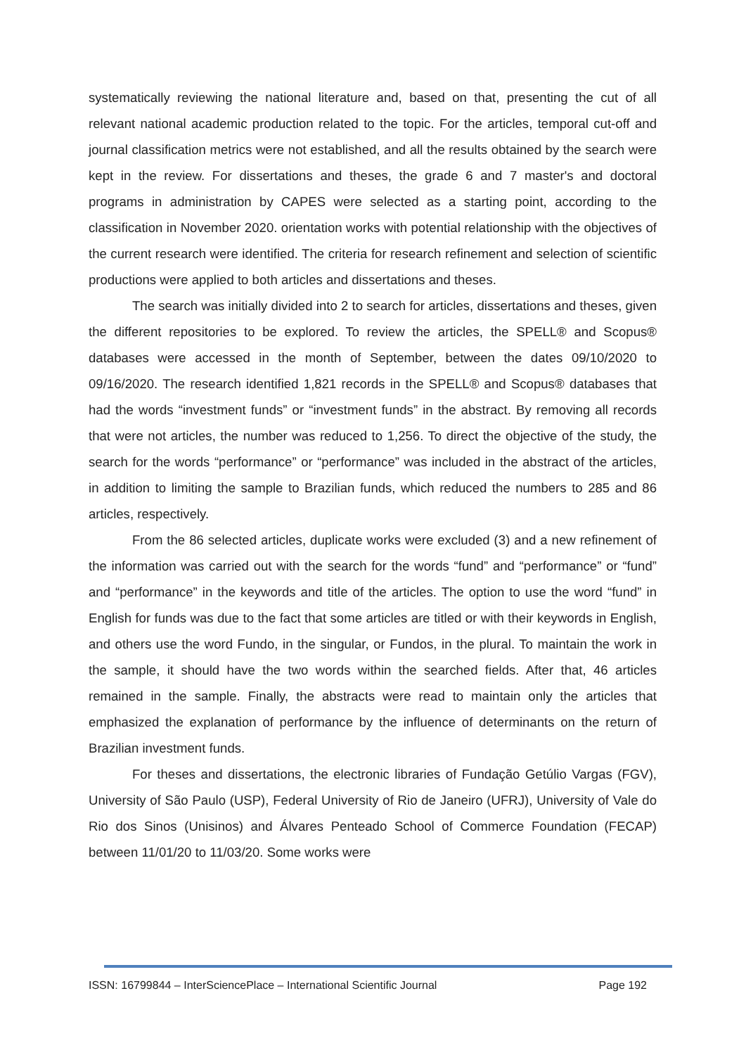systematically reviewing the national literature and, based on that, presenting the cut of all relevant national academic production related to the topic. For the articles, temporal cut-off and journal classification metrics were not established, and all the results obtained by the search were kept in the review. For dissertations and theses, the grade 6 and 7 master's and doctoral programs in administration by CAPES were selected as a starting point, according to the classification in November 2020. orientation works with potential relationship with the objectives of the current research were identified. The criteria for research refinement and selection of scientific productions were applied to both articles and dissertations and theses.
The search was initially divided into 2 to search for articles, dissertations and theses, given the different repositories to be explored. To review the articles, the SPELL® and Scopus® databases were accessed in the month of September, between the dates 09/10/2020 to 09/16/2020. The research identified 1,821 records in the SPELL® and Scopus® databases that had the words “investment funds” or “investment funds” in the abstract. By removing all records that were not articles, the number was reduced to 1,256. To direct the objective of the study, the search for the words “performance” or “performance” was included in the abstract of the articles, in addition to limiting the sample to Brazilian funds, which reduced the numbers to 285 and 86 articles, respectively.
From the 86 selected articles, duplicate works were excluded (3) and a new refinement of the information was carried out with the search for the words “fund” and “performance” or “fund” and “performance” in the keywords and title of the articles. The option to use the word “fund” in English for funds was due to the fact that some articles are titled or with their keywords in English, and others use the word Fundo, in the singular, or Fundos, in the plural. To maintain the work in the sample, it should have the two words within the searched fields. After that, 46 articles remained in the sample. Finally, the abstracts were read to maintain only the articles that emphasized the explanation of performance by the influence of determinants on the return of Brazilian investment funds.
For theses and dissertations, the electronic libraries of Fundação Getúlio Vargas (FGV), University of São Paulo (USP), Federal University of Rio de Janeiro (UFRJ), University of Vale do Rio dos Sinos (Unisinos) and Álvares Penteado School of Commerce Foundation (FECAP) between 11/01/20 to 11/03/20. Some works were
ISSN: 16799844 – InterSciencePlace – International Scientific Journal Page 192